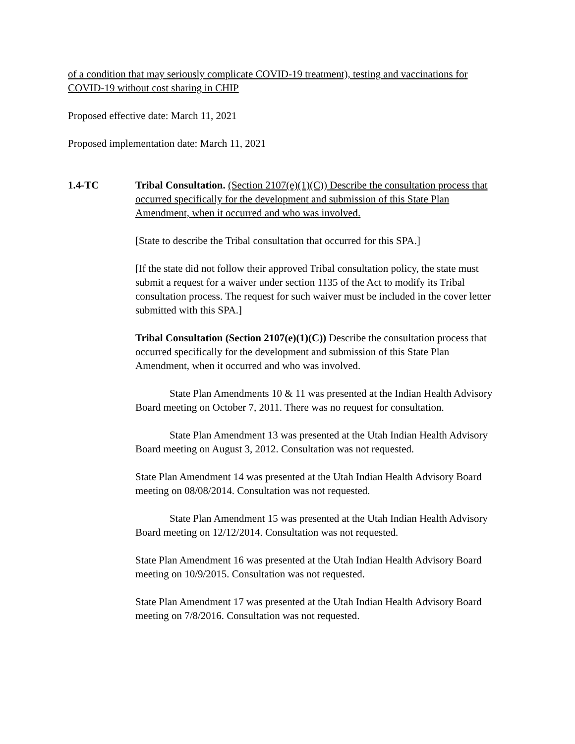of a condition that may seriously complicate COVID-19 treatment), testing and vaccinations for COVID-19 without cost sharing in CHIP
Proposed effective date: March 11, 2021
Proposed implementation date: March 11, 2021
1.4-TC Tribal Consultation. (Section 2107(e)(1)(C)) Describe the consultation process that occurred specifically for the development and submission of this State Plan Amendment, when it occurred and who was involved.
[State to describe the Tribal consultation that occurred for this SPA.]
[If the state did not follow their approved Tribal consultation policy, the state must submit a request for a waiver under section 1135 of the Act to modify its Tribal consultation process. The request for such waiver must be included in the cover letter submitted with this SPA.]
Tribal Consultation (Section 2107(e)(1)(C)) Describe the consultation process that occurred specifically for the development and submission of this State Plan Amendment, when it occurred and who was involved.
State Plan Amendments 10 & 11 was presented at the Indian Health Advisory Board meeting on October 7, 2011. There was no request for consultation.
State Plan Amendment 13 was presented at the Utah Indian Health Advisory Board meeting on August 3, 2012. Consultation was not requested.
State Plan Amendment 14 was presented at the Utah Indian Health Advisory Board meeting on 08/08/2014. Consultation was not requested.
State Plan Amendment 15 was presented at the Utah Indian Health Advisory Board meeting on 12/12/2014. Consultation was not requested.
State Plan Amendment 16 was presented at the Utah Indian Health Advisory Board meeting on 10/9/2015. Consultation was not requested.
State Plan Amendment 17 was presented at the Utah Indian Health Advisory Board meeting on 7/8/2016. Consultation was not requested.